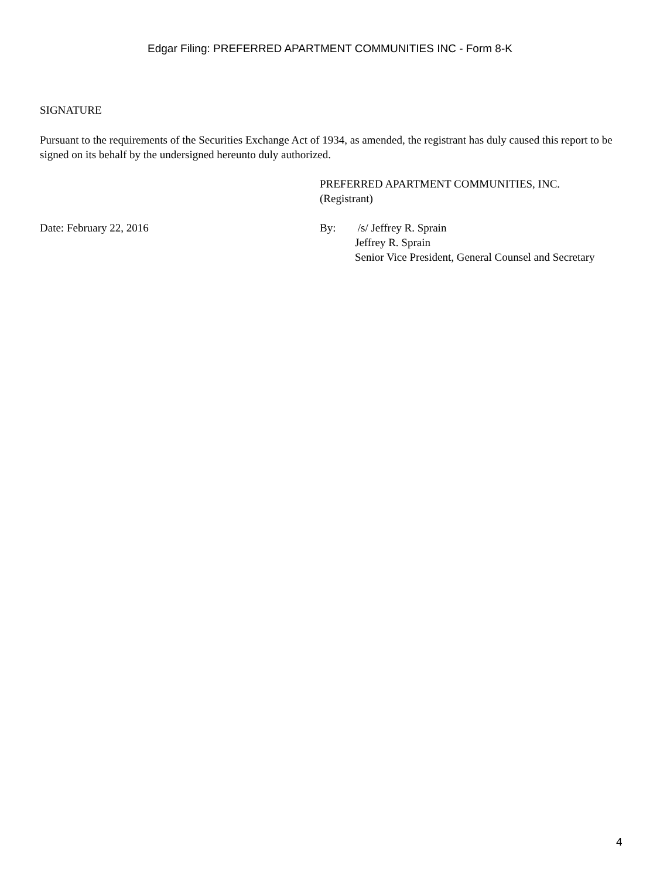Edgar Filing: PREFERRED APARTMENT COMMUNITIES INC - Form 8-K
SIGNATURE
Pursuant to the requirements of the Securities Exchange Act of 1934, as amended, the registrant has duly caused this report to be signed on its behalf by the undersigned hereunto duly authorized.
PREFERRED APARTMENT COMMUNITIES, INC.
(Registrant)
Date: February 22, 2016 By: /s/ Jeffrey R. Sprain
Jeffrey R. Sprain
Senior Vice President, General Counsel and Secretary
4